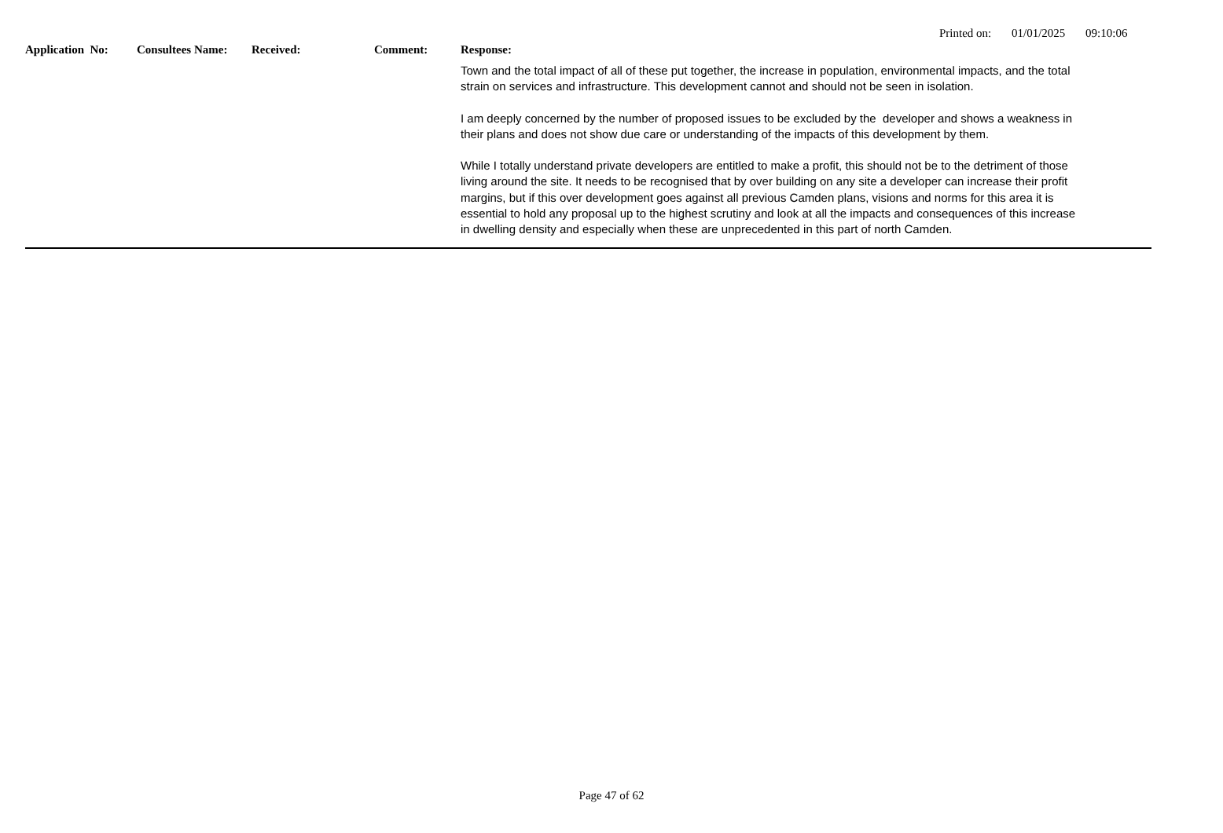Printed on: 01/01/2025 09:10:06
| Application No: | Consultees Name: | Received: | Comment: | Response: |
| --- | --- | --- | --- | --- |
| | | | | Town and the total impact of all of these put together, the increase in population, environmental impacts, and the total strain on services and infrastructure. This development cannot and should not be seen in isolation. I am deeply concerned by the number of proposed issues to be excluded by the developer and shows a weakness in their plans and does not show due care or understanding of the impacts of this development by them. While I totally understand private developers are entitled to make a profit, this should not be to the detriment of those living around the site. It needs to be recognised that by over building on any site a developer can increase their profit margins, but if this over development goes against all previous Camden plans, visions and norms for this area it is essential to hold any proposal up to the highest scrutiny and look at all the impacts and consequences of this increase in dwelling density and especially when these are unprecedented in this part of north Camden. |
Page 47 of 62